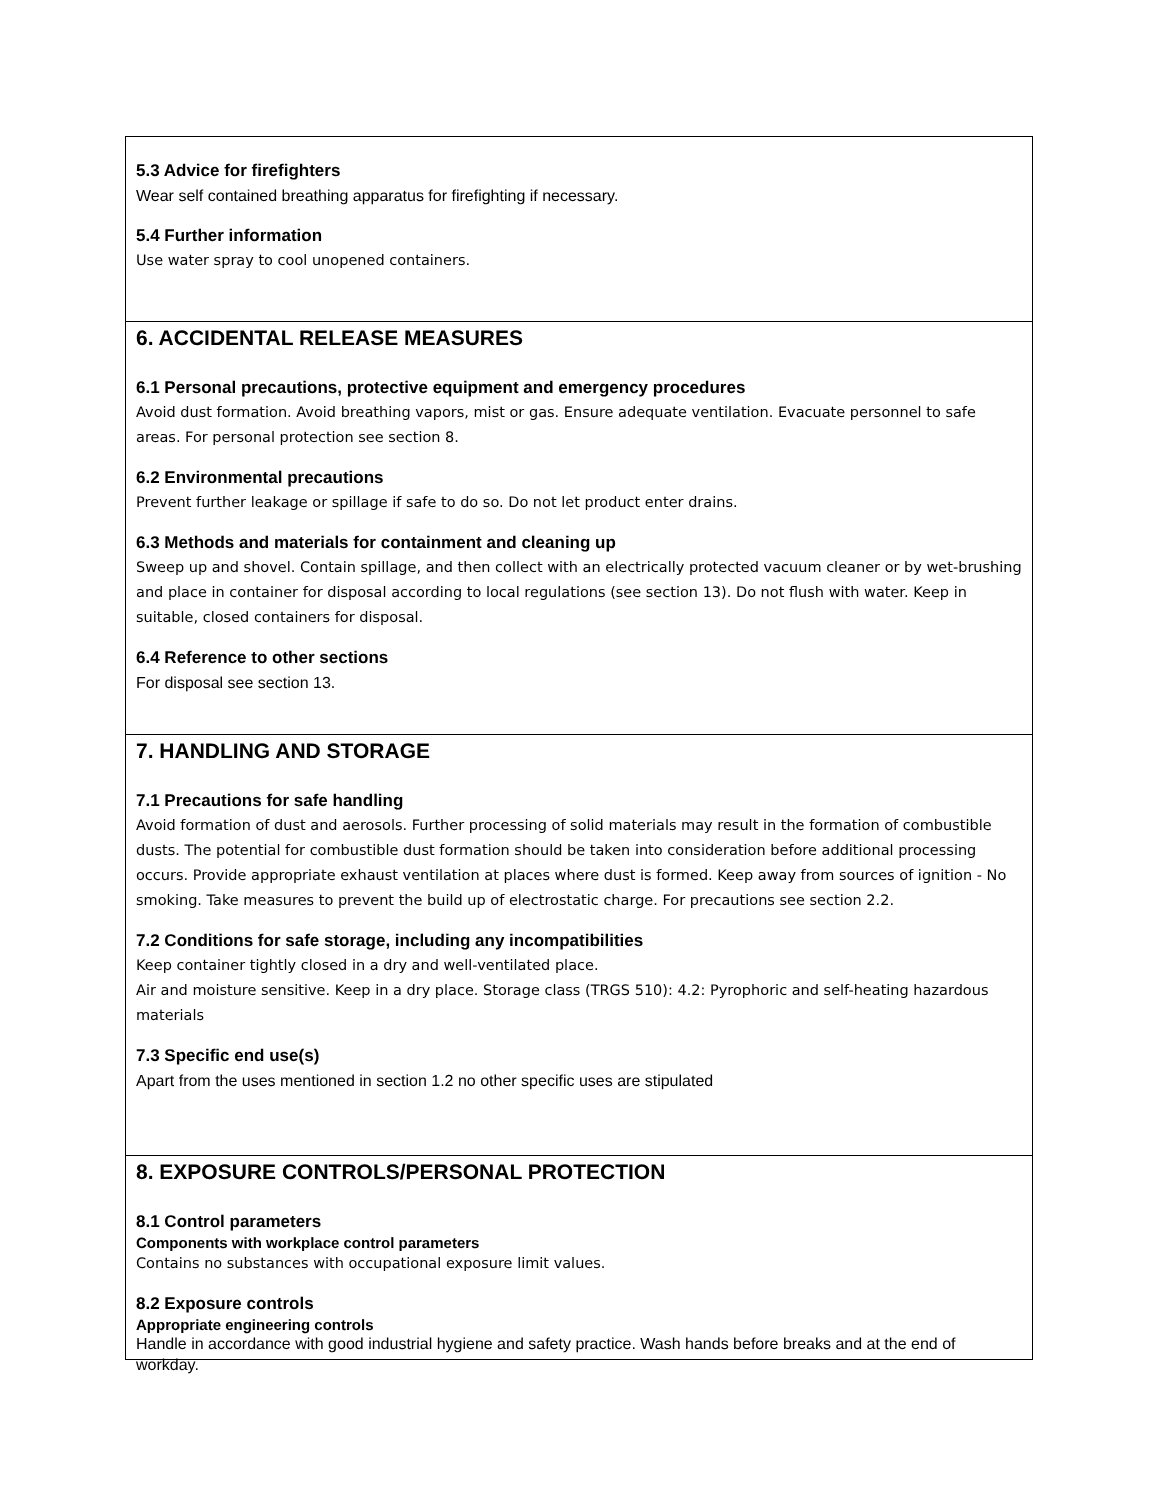5.3 Advice for firefighters
Wear self contained breathing apparatus for firefighting if necessary.
5.4 Further information
Use water spray to cool unopened containers.
6. ACCIDENTAL RELEASE MEASURES
6.1 Personal precautions, protective equipment and emergency procedures
Avoid dust formation. Avoid breathing vapors, mist or gas. Ensure adequate ventilation. Evacuate personnel to safe areas. For personal protection see section 8.
6.2 Environmental precautions
Prevent further leakage or spillage if safe to do so. Do not let product enter drains.
6.3 Methods and materials for containment and cleaning up
Sweep up and shovel. Contain spillage, and then collect with an electrically protected vacuum cleaner or by wet-brushing and place in container for disposal according to local regulations (see section 13). Do not flush with water. Keep in suitable, closed containers for disposal.
6.4 Reference to other sections
For disposal see section 13.
7. HANDLING AND STORAGE
7.1 Precautions for safe handling
Avoid formation of dust and aerosols. Further processing of solid materials may result in the formation of combustible dusts. The potential for combustible dust formation should be taken into consideration before additional processing occurs. Provide appropriate exhaust ventilation at places where dust is formed. Keep away from sources of ignition - No smoking. Take measures to prevent the build up of electrostatic charge. For precautions see section 2.2.
7.2 Conditions for safe storage, including any incompatibilities
Keep container tightly closed in a dry and well-ventilated place.
Air and moisture sensitive. Keep in a dry place. Storage class (TRGS 510): 4.2: Pyrophoric and self-heating hazardous materials
7.3 Specific end use(s)
Apart from the uses mentioned in section 1.2 no other specific uses are stipulated
8. EXPOSURE CONTROLS/PERSONAL PROTECTION
8.1 Control parameters
Components with workplace control parameters
Contains no substances with occupational exposure limit values.
8.2 Exposure controls
Appropriate engineering controls
Handle in accordance with good industrial hygiene and safety practice. Wash hands before breaks and at the end of workday.